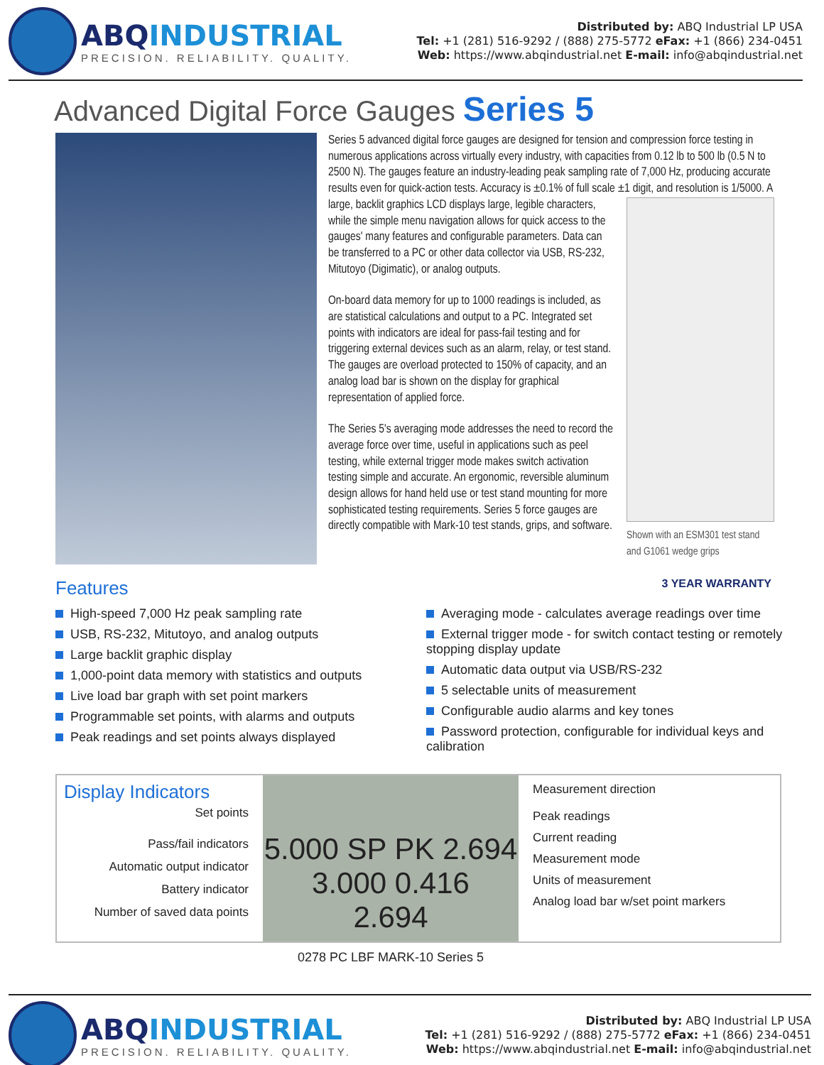ABQINDUSTRIAL
PRECISION. RELIABILITY. QUALITY.
Distributed by: ABQ Industrial LP USA
Tel: +1 (281) 516-9292 / (888) 275-5772 eFax: +1 (866) 234-0451
Web: https://www.abqindustrial.net E-mail: info@abqindustrial.net
Advanced Digital Force Gauges Series 5
Series 5 advanced digital force gauges are designed for tension and compression force testing in numerous applications across virtually every industry, with capacities from 0.12 lb to 500 lb (0.5 N to 2500 N). The gauges feature an industry-leading peak sampling rate of 7,000 Hz, producing accurate results even for quick-action tests. Accuracy is ±0.1% of full scale ±1 Shown with an ESM301 test stand and G1061 wedge grips digit, and resolution is 1/5000. A large, backlit graphics LCD displays large, legible characters, while the simple menu navigation allows for quick access to the gauges' many features and configurable parameters. Data can be transferred to a PC or other data collector via USB, RS-232, Mitutoyo (Digimatic), or analog outputs.
On-board data memory for up to 1000 readings is included, as are statistical calculations and output to a PC. Integrated set points with indicators are ideal for pass-fail testing and for triggering external devices such as an alarm, relay, or test stand. The gauges are overload protected to 150% of capacity, and an analog load bar is shown on the display for graphical representation of applied force.
The Series 5's averaging mode addresses the need to record the average force over time, useful in applications such as peel testing, while external trigger mode makes switch activation testing simple and accurate. An ergonomic, reversible aluminum design allows for hand held use or test stand mounting for more sophisticated testing requirements. Series 5 force gauges are directly compatible with Mark-10 test stands, grips, and software.
Features 3 YEAR WARRANTY
High-speed 7,000 Hz peak sampling rate
USB, RS-232, Mitutoyo, and analog outputs
Large backlit graphic display
1,000-point data memory with statistics and outputs
Live load bar graph with set point markers
Programmable set points, with alarms and outputs
Peak readings and set points always displayed
Averaging mode - calculates average readings over time
External trigger mode - for switch contact testing or remotely stopping display update
Automatic data output via USB/RS-232
5 selectable units of measurement
Configurable audio alarms and key tones
Password protection, configurable for individual keys and calibration
Display Indicators
Set points
Pass/fail indicators
Automatic output indicator
Battery indicator
Number of saved data points
5.000 SP PK 2.694 3.000 0.416
2.694
0278 PC LBF MARK-10 Series 5
Measurement direction
Peak readings
Current reading
Measurement mode
Units of measurement
Analog load bar w/set point markers
ABQINDUSTRIAL
PRECISION. RELIABILITY. QUALITY.
Distributed by: ABQ Industrial LP USA
Tel: +1 (281) 516-9292 / (888) 275-5772 eFax: +1 (866) 234-0451
Web: https://www.abqindustrial.net E-mail: info@abqindustrial.net